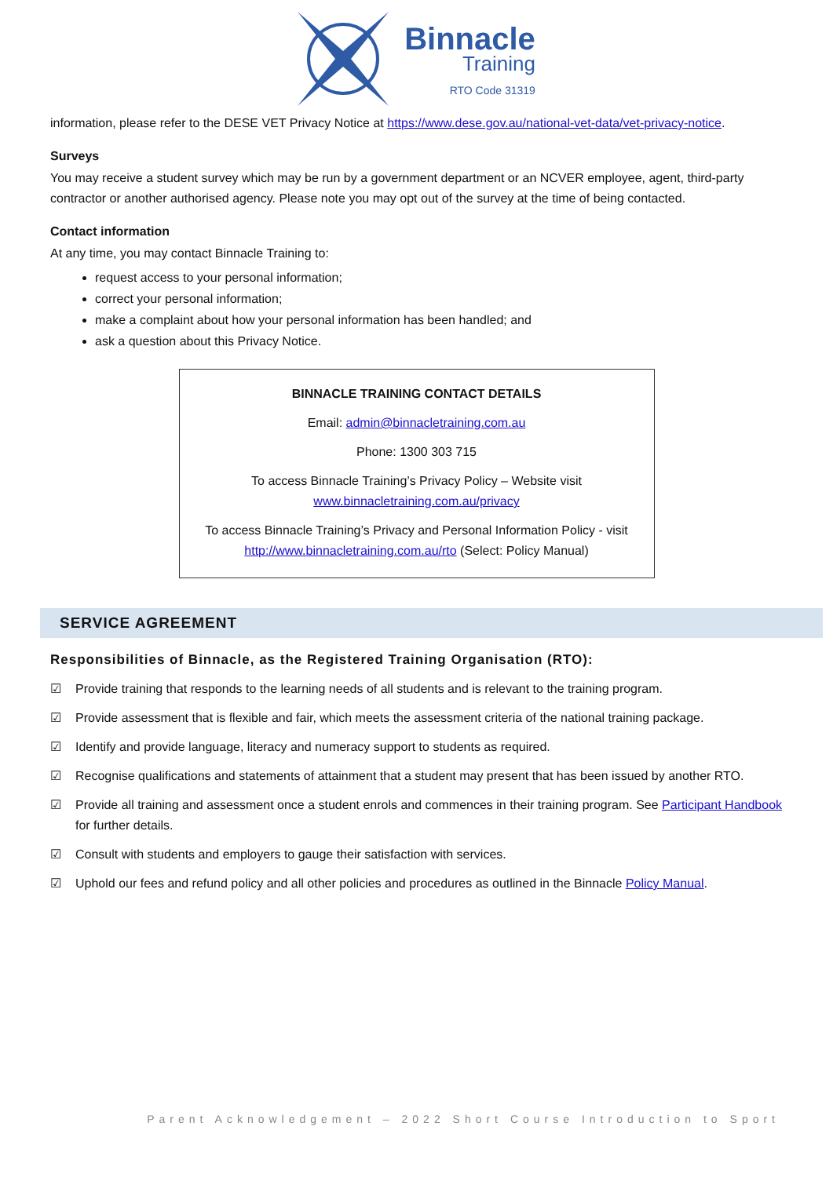Binnacle
Training
RTO Code 31319
information, please refer to the DESE VET Privacy Notice at https://www.dese.gov.au/national-vet-data/vet-privacy-notice.
Surveys
You may receive a student survey which may be run by a government department or an NCVER employee, agent, third-party contractor or another authorised agency. Please note you may opt out of the survey at the time of being contacted.
Contact information
At any time, you may contact Binnacle Training to:
request access to your personal information;
correct your personal information;
make a complaint about how your personal information has been handled; and
ask a question about this Privacy Notice.
BINNACLE TRAINING CONTACT DETAILS
Email: admin@binnacletraining.com.au
Phone: 1300 303 715
To access Binnacle Training’s Privacy Policy – Website visit
www.binnacletraining.com.au/privacy
To access Binnacle Training’s Privacy and Personal Information Policy - visit
http://www.binnacletraining.com.au/rto (Select: Policy Manual)
SERVICE AGREEMENT
Responsibilities of Binnacle, as the Registered Training Organisation (RTO):
☑ Provide training that responds to the learning needs of all students and is relevant to the training program.
☑ Provide assessment that is flexible and fair, which meets the assessment criteria of the national training package.
☑ Identify and provide language, literacy and numeracy support to students as required.
☑ Recognise qualifications and statements of attainment that a student may present that has been issued by another RTO.
☑ Provide all training and assessment once a student enrols and commences in their training program. See Participant Handbook for further details.
☑ Consult with students and employers to gauge their satisfaction with services.
☑ Uphold our fees and refund policy and all other policies and procedures as outlined in the Binnacle Policy Manual.
Parent Acknowledgement – 2022 Short Course Introduction to Sport